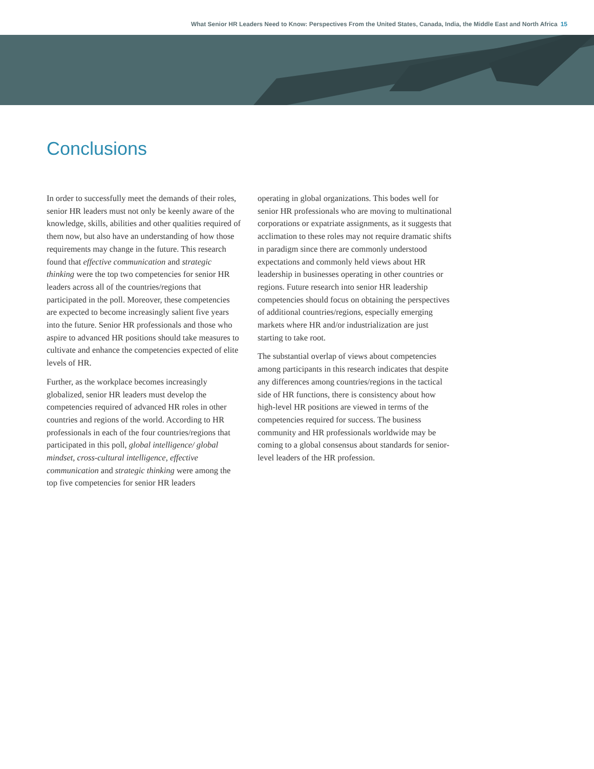What Senior HR Leaders Need to Know: Perspectives From the United States, Canada, India, the Middle East and North Africa 15
Conclusions
In order to successfully meet the demands of their roles, senior HR leaders must not only be keenly aware of the knowledge, skills, abilities and other qualities required of them now, but also have an understanding of how those requirements may change in the future. This research found that effective communication and strategic thinking were the top two competencies for senior HR leaders across all of the countries/regions that participated in the poll. Moreover, these competencies are expected to become increasingly salient five years into the future. Senior HR professionals and those who aspire to advanced HR positions should take measures to cultivate and enhance the competencies expected of elite levels of HR.
Further, as the workplace becomes increasingly globalized, senior HR leaders must develop the competencies required of advanced HR roles in other countries and regions of the world. According to HR professionals in each of the four countries/regions that participated in this poll, global intelligence/ global mindset, cross-cultural intelligence, effective communication and strategic thinking were among the top five competencies for senior HR leaders
operating in global organizations. This bodes well for senior HR professionals who are moving to multinational corporations or expatriate assignments, as it suggests that acclimation to these roles may not require dramatic shifts in paradigm since there are commonly understood expectations and commonly held views about HR leadership in businesses operating in other countries or regions. Future research into senior HR leadership competencies should focus on obtaining the perspectives of additional countries/regions, especially emerging markets where HR and/or industrialization are just starting to take root.
The substantial overlap of views about competencies among participants in this research indicates that despite any differences among countries/regions in the tactical side of HR functions, there is consistency about how high-level HR positions are viewed in terms of the competencies required for success. The business community and HR professionals worldwide may be coming to a global consensus about standards for senior-level leaders of the HR profession.